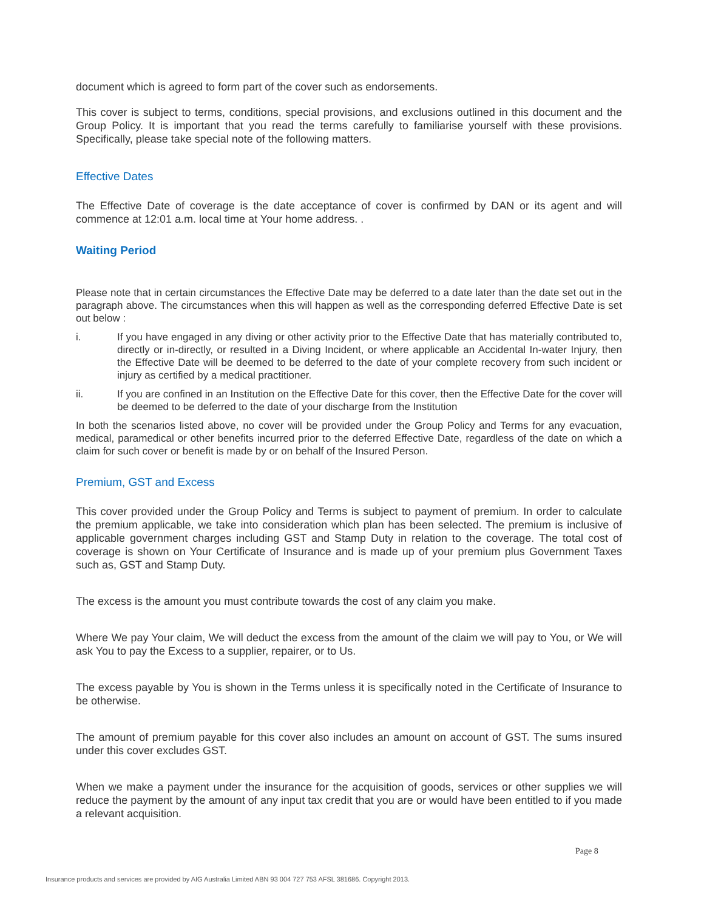document which is agreed to form part of the cover such as endorsements.
This cover is subject to terms, conditions, special provisions, and exclusions outlined in this document and the Group Policy. It is important that you read the terms carefully to familiarise yourself with these provisions. Specifically, please take special note of the following matters.
Effective Dates
The Effective Date of coverage is the date acceptance of cover is confirmed by DAN or its agent and will commence at 12:01 a.m. local time at Your home address. .
Waiting Period
Please note that in certain circumstances the Effective Date may be deferred to a date later than the date set out in the paragraph above. The circumstances when this will happen as well as the corresponding deferred Effective Date is set out below :
i. If you have engaged in any diving or other activity prior to the Effective Date that has materially contributed to, directly or in-directly, or resulted in a Diving Incident, or where applicable an Accidental In-water Injury, then the Effective Date will be deemed to be deferred to the date of your complete recovery from such incident or injury as certified by a medical practitioner.
ii. If you are confined in an Institution on the Effective Date for this cover, then the Effective Date for the cover will be deemed to be deferred to the date of your discharge from the Institution
In both the scenarios listed above, no cover will be provided under the Group Policy and Terms for any evacuation, medical, paramedical or other benefits incurred prior to the deferred Effective Date, regardless of the date on which a claim for such cover or benefit is made by or on behalf of the Insured Person.
Premium, GST and Excess
This cover provided under the Group Policy and Terms is subject to payment of premium. In order to calculate the premium applicable, we take into consideration which plan has been selected. The premium is inclusive of applicable government charges including GST and Stamp Duty in relation to the coverage. The total cost of coverage is shown on Your Certificate of Insurance and is made up of your premium plus Government Taxes such as, GST and Stamp Duty.
The excess is the amount you must contribute towards the cost of any claim you make.
Where We pay Your claim, We will deduct the excess from the amount of the claim we will pay to You, or We will ask You to pay the Excess to a supplier, repairer, or to Us.
The excess payable by You is shown in the Terms unless it is specifically noted in the Certificate of Insurance to be otherwise.
The amount of premium payable for this cover also includes an amount on account of GST. The sums insured under this cover excludes GST.
When we make a payment under the insurance for the acquisition of goods, services or other supplies we will reduce the payment by the amount of any input tax credit that you are or would have been entitled to if you made a relevant acquisition.
Page 8
Insurance products and services are provided by AIG Australia Limited ABN 93 004 727 753 AFSL 381686. Copyright 2013.